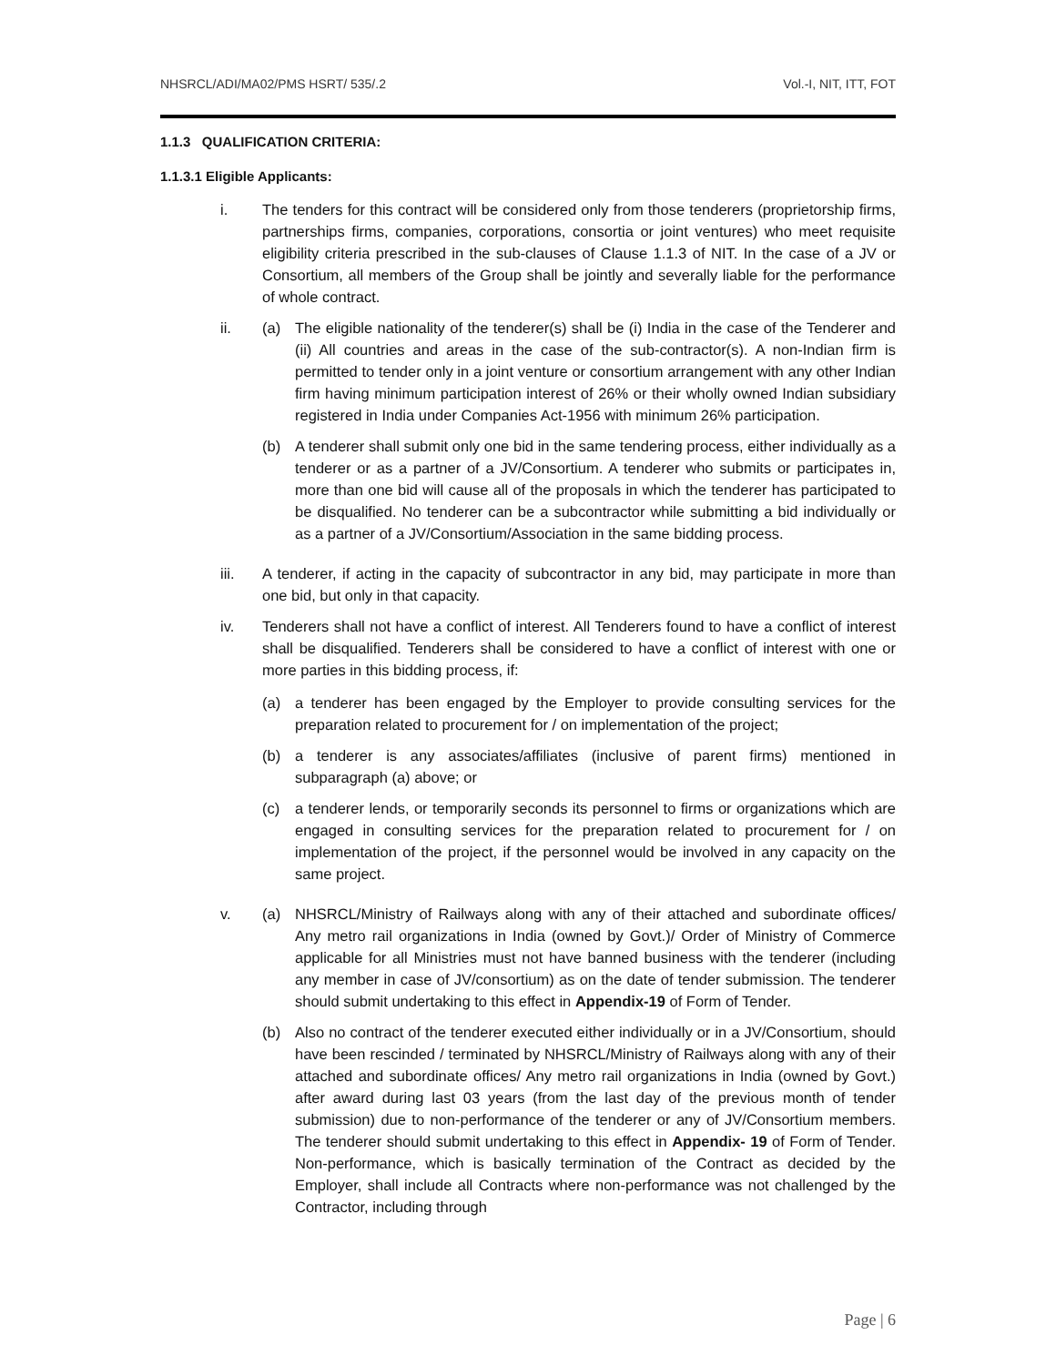NHSRCL/ADI/MA02/PMS HSRT/ 535/.2 Vol.-I, NIT, ITT, FOT
1.1.3 QUALIFICATION CRITERIA:
1.1.3.1 Eligible Applicants:
i. The tenders for this contract will be considered only from those tenderers (proprietorship firms, partnerships firms, companies, corporations, consortia or joint ventures) who meet requisite eligibility criteria prescribed in the sub-clauses of Clause 1.1.3 of NIT. In the case of a JV or Consortium, all members of the Group shall be jointly and severally liable for the performance of whole contract.
ii. (a) The eligible nationality of the tenderer(s) shall be (i) India in the case of the Tenderer and (ii) All countries and areas in the case of the sub-contractor(s). A non-Indian firm is permitted to tender only in a joint venture or consortium arrangement with any other Indian firm having minimum participation interest of 26% or their wholly owned Indian subsidiary registered in India under Companies Act-1956 with minimum 26% participation.
(b) A tenderer shall submit only one bid in the same tendering process, either individually as a tenderer or as a partner of a JV/Consortium. A tenderer who submits or participates in, more than one bid will cause all of the proposals in which the tenderer has participated to be disqualified. No tenderer can be a subcontractor while submitting a bid individually or as a partner of a JV/Consortium/Association in the same bidding process.
iii. A tenderer, if acting in the capacity of subcontractor in any bid, may participate in more than one bid, but only in that capacity.
iv. Tenderers shall not have a conflict of interest. All Tenderers found to have a conflict of interest shall be disqualified. Tenderers shall be considered to have a conflict of interest with one or more parties in this bidding process, if:
(a) a tenderer has been engaged by the Employer to provide consulting services for the preparation related to procurement for / on implementation of the project;
(b) a tenderer is any associates/affiliates (inclusive of parent firms) mentioned in subparagraph (a) above; or
(c) a tenderer lends, or temporarily seconds its personnel to firms or organizations which are engaged in consulting services for the preparation related to procurement for / on implementation of the project, if the personnel would be involved in any capacity on the same project.
v. (a) NHSRCL/Ministry of Railways along with any of their attached and subordinate offices/ Any metro rail organizations in India (owned by Govt.)/ Order of Ministry of Commerce applicable for all Ministries must not have banned business with the tenderer (including any member in case of JV/consortium) as on the date of tender submission. The tenderer should submit undertaking to this effect in Appendix-19 of Form of Tender.
(b) Also no contract of the tenderer executed either individually or in a JV/Consortium, should have been rescinded / terminated by NHSRCL/Ministry of Railways along with any of their attached and subordinate offices/ Any metro rail organizations in India (owned by Govt.) after award during last 03 years (from the last day of the previous month of tender submission) due to non-performance of the tenderer or any of JV/Consortium members. The tenderer should submit undertaking to this effect in Appendix- 19 of Form of Tender. Non-performance, which is basically termination of the Contract as decided by the Employer, shall include all Contracts where non-performance was not challenged by the Contractor, including through
Page | 6